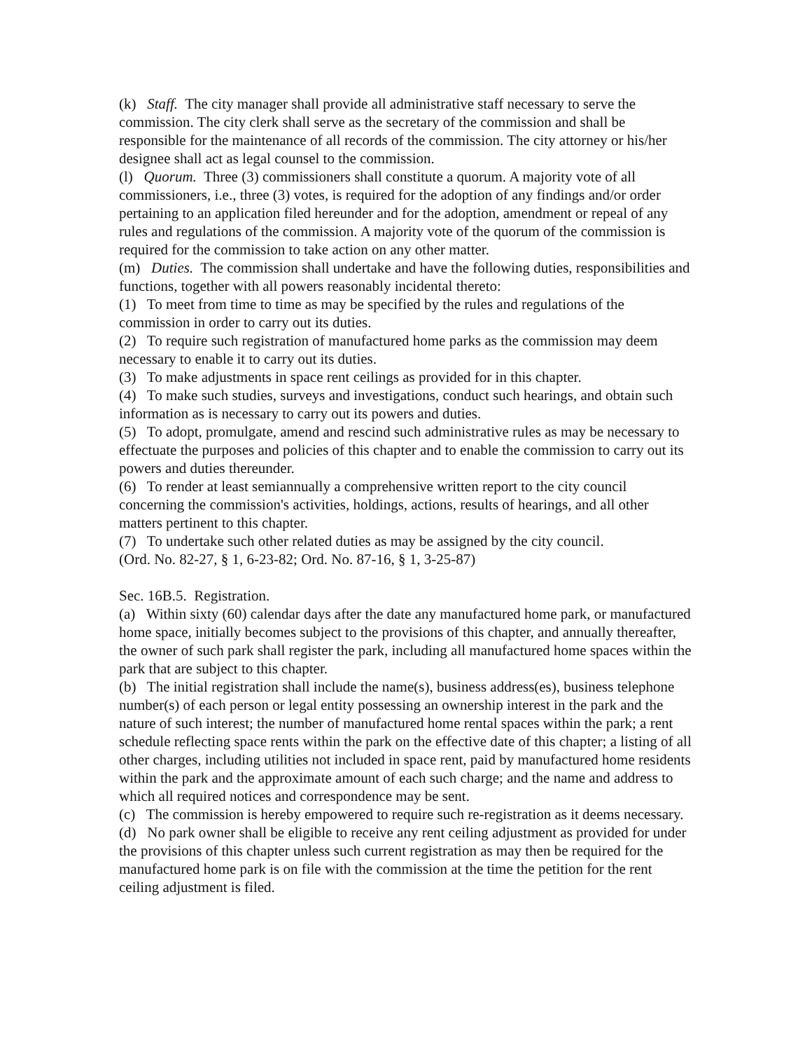(k) Staff. The city manager shall provide all administrative staff necessary to serve the commission. The city clerk shall serve as the secretary of the commission and shall be responsible for the maintenance of all records of the commission. The city attorney or his/her designee shall act as legal counsel to the commission.
(l) Quorum. Three (3) commissioners shall constitute a quorum. A majority vote of all commissioners, i.e., three (3) votes, is required for the adoption of any findings and/or order pertaining to an application filed hereunder and for the adoption, amendment or repeal of any rules and regulations of the commission. A majority vote of the quorum of the commission is required for the commission to take action on any other matter.
(m) Duties. The commission shall undertake and have the following duties, responsibilities and functions, together with all powers reasonably incidental thereto:
(1) To meet from time to time as may be specified by the rules and regulations of the commission in order to carry out its duties.
(2) To require such registration of manufactured home parks as the commission may deem necessary to enable it to carry out its duties.
(3) To make adjustments in space rent ceilings as provided for in this chapter.
(4) To make such studies, surveys and investigations, conduct such hearings, and obtain such information as is necessary to carry out its powers and duties.
(5) To adopt, promulgate, amend and rescind such administrative rules as may be necessary to effectuate the purposes and policies of this chapter and to enable the commission to carry out its powers and duties thereunder.
(6) To render at least semiannually a comprehensive written report to the city council concerning the commission's activities, holdings, actions, results of hearings, and all other matters pertinent to this chapter.
(7) To undertake such other related duties as may be assigned by the city council.
(Ord. No. 82-27, § 1, 6-23-82; Ord. No. 87-16, § 1, 3-25-87)
Sec. 16B.5. Registration.
(a) Within sixty (60) calendar days after the date any manufactured home park, or manufactured home space, initially becomes subject to the provisions of this chapter, and annually thereafter, the owner of such park shall register the park, including all manufactured home spaces within the park that are subject to this chapter.
(b) The initial registration shall include the name(s), business address(es), business telephone number(s) of each person or legal entity possessing an ownership interest in the park and the nature of such interest; the number of manufactured home rental spaces within the park; a rent schedule reflecting space rents within the park on the effective date of this chapter; a listing of all other charges, including utilities not included in space rent, paid by manufactured home residents within the park and the approximate amount of each such charge; and the name and address to which all required notices and correspondence may be sent.
(c) The commission is hereby empowered to require such re-registration as it deems necessary.
(d) No park owner shall be eligible to receive any rent ceiling adjustment as provided for under the provisions of this chapter unless such current registration as may then be required for the manufactured home park is on file with the commission at the time the petition for the rent ceiling adjustment is filed.